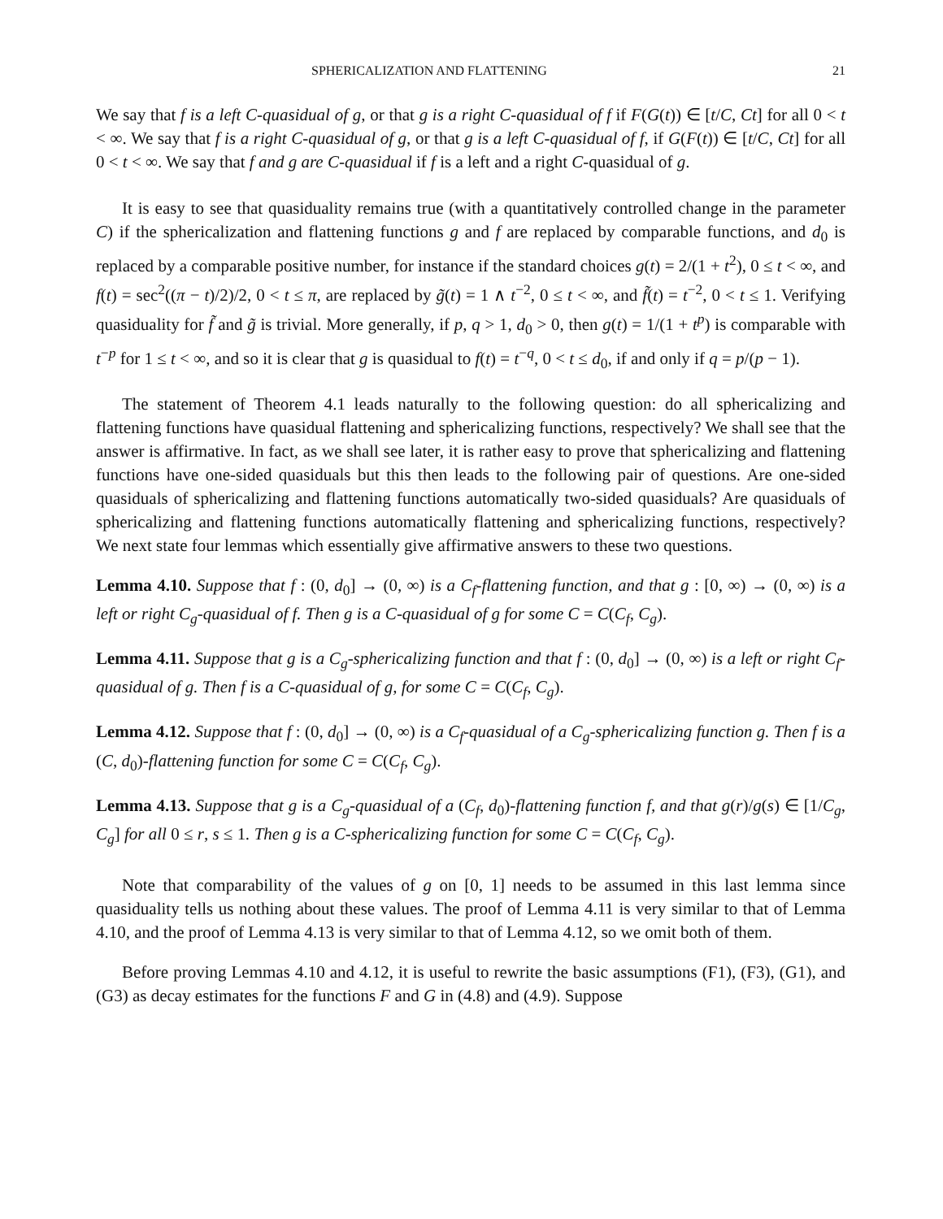SPHERICALIZATION AND FLATTENING 21
We say that f is a left C-quasidual of g, or that g is a right C-quasidual of f if F(G(t)) ∈ [t/C, Ct] for all 0 < t < ∞. We say that f is a right C-quasidual of g, or that g is a left C-quasidual of f, if G(F(t)) ∈ [t/C, Ct] for all 0 < t < ∞. We say that f and g are C-quasidual if f is a left and a right C-quasidual of g.
It is easy to see that quasiduality remains true (with a quantitatively controlled change in the parameter C) if the sphericalization and flattening functions g and f are replaced by comparable functions, and d<sub>0</sub> is replaced by a comparable positive number, for instance if the standard choices g(t) = 2/(1 + t<sup>2</sup>), 0 ≤ t < ∞, and f(t) = sec<sup>2</sup>((π − t)/2)/2, 0 < t ≤ π, are replaced by g̃(t) = 1 ∧ t<sup>−2</sup>, 0 ≤ t < ∞, and f̃(t) = t<sup>−2</sup>, 0 < t ≤ 1. Verifying quasiduality for f̃ and g̃ is trivial. More generally, if p, q > 1, d<sub>0</sub> > 0, then g(t) = 1/(1 + t<sup>p</sup>) is comparable with t<sup>−p</sup> for 1 ≤ t < ∞, and so it is clear that g is quasidual to f(t) = t<sup>−q</sup>, 0 < t ≤ d<sub>0</sub>, if and only if q = p/(p − 1).
The statement of Theorem 4.1 leads naturally to the following question: do all sphericalizing and flattening functions have quasidual flattening and sphericalizing functions, respectively? We shall see that the answer is affirmative. In fact, as we shall see later, it is rather easy to prove that sphericalizing and flattening functions have one-sided quasiduals but this then leads to the following pair of questions. Are one-sided quasiduals of sphericalizing and flattening functions automatically two-sided quasiduals? Are quasiduals of sphericalizing and flattening functions automatically flattening and sphericalizing functions, respectively? We next state four lemmas which essentially give affirmative answers to these two questions.
Lemma 4.10. Suppose that f : (0, d<sub>0</sub>] → (0, ∞) is a C<sub>f</sub>-flattening function, and that g : [0, ∞) → (0, ∞) is a left or right C<sub>g</sub>-quasidual of f. Then g is a C-quasidual of g for some C = C(C<sub>f</sub>, C<sub>g</sub>).
Lemma 4.11. Suppose that g is a C<sub>g</sub>-sphericalizing function and that f : (0, d<sub>0</sub>] → (0, ∞) is a left or right C<sub>f</sub>-quasidual of g. Then f is a C-quasidual of g, for some C = C(C<sub>f</sub>, C<sub>g</sub>).
Lemma 4.12. Suppose that f : (0, d<sub>0</sub>] → (0, ∞) is a C<sub>f</sub>-quasidual of a C<sub>g</sub>-sphericalizing function g. Then f is a (C, d<sub>0</sub>)-flattening function for some C = C(C<sub>f</sub>, C<sub>g</sub>).
Lemma 4.13. Suppose that g is a C<sub>g</sub>-quasidual of a (C<sub>f</sub>, d<sub>0</sub>)-flattening function f, and that g(r)/g(s) ∈ [1/C<sub>g</sub>, C<sub>g</sub>] for all 0 ≤ r, s ≤ 1. Then g is a C-sphericalizing function for some C = C(C<sub>f</sub>, C<sub>g</sub>).
Note that comparability of the values of g on [0, 1] needs to be assumed in this last lemma since quasiduality tells us nothing about these values. The proof of Lemma 4.11 is very similar to that of Lemma 4.10, and the proof of Lemma 4.13 is very similar to that of Lemma 4.12, so we omit both of them.
Before proving Lemmas 4.10 and 4.12, it is useful to rewrite the basic assumptions (F1), (F3), (G1), and (G3) as decay estimates for the functions F and G in (4.8) and (4.9). Suppose